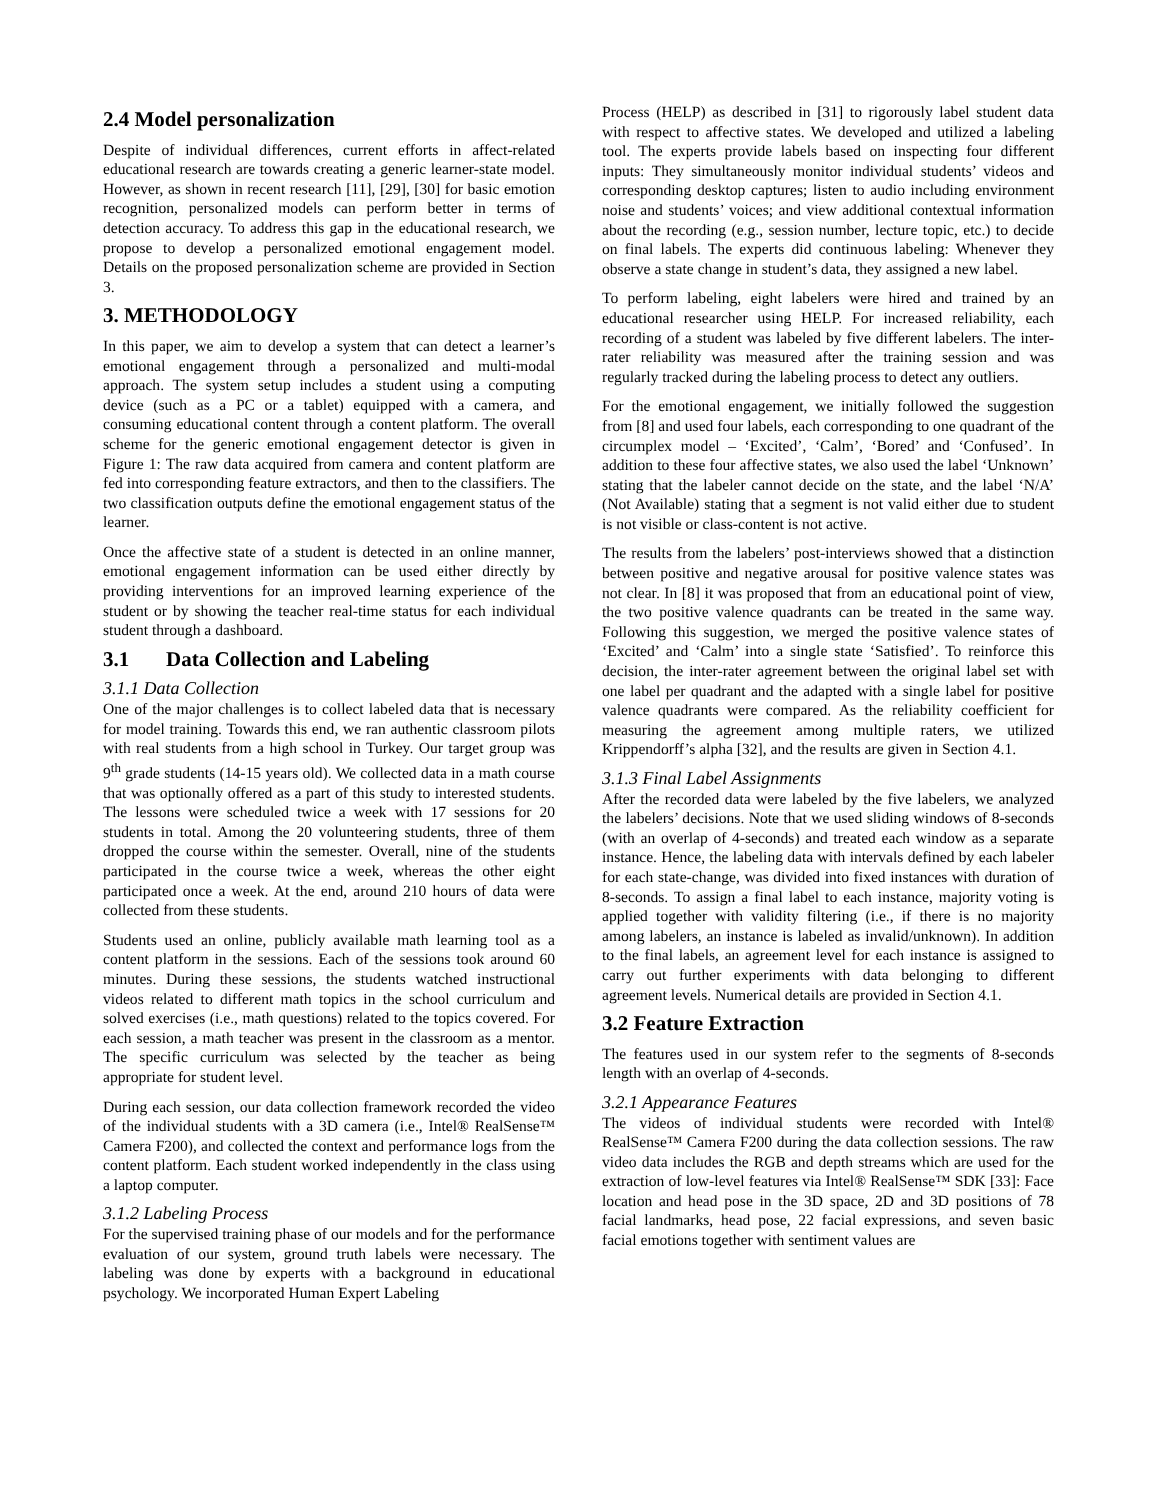2.4 Model personalization
Despite of individual differences, current efforts in affect-related educational research are towards creating a generic learner-state model. However, as shown in recent research [11], [29], [30] for basic emotion recognition, personalized models can perform better in terms of detection accuracy. To address this gap in the educational research, we propose to develop a personalized emotional engagement model. Details on the proposed personalization scheme are provided in Section 3.
3. METHODOLOGY
In this paper, we aim to develop a system that can detect a learner’s emotional engagement through a personalized and multi-modal approach. The system setup includes a student using a computing device (such as a PC or a tablet) equipped with a camera, and consuming educational content through a content platform. The overall scheme for the generic emotional engagement detector is given in Figure 1: The raw data acquired from camera and content platform are fed into corresponding feature extractors, and then to the classifiers. The two classification outputs define the emotional engagement status of the learner.
Once the affective state of a student is detected in an online manner, emotional engagement information can be used either directly by providing interventions for an improved learning experience of the student or by showing the teacher real-time status for each individual student through a dashboard.
3.1 Data Collection and Labeling
3.1.1 Data Collection
One of the major challenges is to collect labeled data that is necessary for model training. Towards this end, we ran authentic classroom pilots with real students from a high school in Turkey. Our target group was 9<sup>th</sup> grade students (14-15 years old). We collected data in a math course that was optionally offered as a part of this study to interested students. The lessons were scheduled twice a week with 17 sessions for 20 students in total. Among the 20 volunteering students, three of them dropped the course within the semester. Overall, nine of the students participated in the course twice a week, whereas the other eight participated once a week. At the end, around 210 hours of data were collected from these students.
Students used an online, publicly available math learning tool as a content platform in the sessions. Each of the sessions took around 60 minutes. During these sessions, the students watched instructional videos related to different math topics in the school curriculum and solved exercises (i.e., math questions) related to the topics covered. For each session, a math teacher was present in the classroom as a mentor. The specific curriculum was selected by the teacher as being appropriate for student level.
During each session, our data collection framework recorded the video of the individual students with a 3D camera (i.e., Intel® RealSense™ Camera F200), and collected the context and performance logs from the content platform. Each student worked independently in the class using a laptop computer.
3.1.2 Labeling Process
For the supervised training phase of our models and for the performance evaluation of our system, ground truth labels were necessary. The labeling was done by experts with a background in educational psychology. We incorporated Human Expert Labeling
Process (HELP) as described in [31] to rigorously label student data with respect to affective states. We developed and utilized a labeling tool. The experts provide labels based on inspecting four different inputs: They simultaneously monitor individual students’ videos and corresponding desktop captures; listen to audio including environment noise and students’ voices; and view additional contextual information about the recording (e.g., session number, lecture topic, etc.) to decide on final labels. The experts did continuous labeling: Whenever they observe a state change in student’s data, they assigned a new label.
To perform labeling, eight labelers were hired and trained by an educational researcher using HELP. For increased reliability, each recording of a student was labeled by five different labelers. The inter-rater reliability was measured after the training session and was regularly tracked during the labeling process to detect any outliers.
For the emotional engagement, we initially followed the suggestion from [8] and used four labels, each corresponding to one quadrant of the circumplex model – ‘Excited’, ‘Calm’, ‘Bored’ and ‘Confused’. In addition to these four affective states, we also used the label ‘Unknown’ stating that the labeler cannot decide on the state, and the label ‘N/A’ (Not Available) stating that a segment is not valid either due to student is not visible or class-content is not active.
The results from the labelers’ post-interviews showed that a distinction between positive and negative arousal for positive valence states was not clear. In [8] it was proposed that from an educational point of view, the two positive valence quadrants can be treated in the same way. Following this suggestion, we merged the positive valence states of ‘Excited’ and ‘Calm’ into a single state ‘Satisfied’. To reinforce this decision, the inter-rater agreement between the original label set with one label per quadrant and the adapted with a single label for positive valence quadrants were compared. As the reliability coefficient for measuring the agreement among multiple raters, we utilized Krippendorff’s alpha [32], and the results are given in Section 4.1.
3.1.3 Final Label Assignments
After the recorded data were labeled by the five labelers, we analyzed the labelers’ decisions. Note that we used sliding windows of 8-seconds (with an overlap of 4-seconds) and treated each window as a separate instance. Hence, the labeling data with intervals defined by each labeler for each state-change, was divided into fixed instances with duration of 8-seconds. To assign a final label to each instance, majority voting is applied together with validity filtering (i.e., if there is no majority among labelers, an instance is labeled as invalid/unknown). In addition to the final labels, an agreement level for each instance is assigned to carry out further experiments with data belonging to different agreement levels. Numerical details are provided in Section 4.1.
3.2 Feature Extraction
The features used in our system refer to the segments of 8-seconds length with an overlap of 4-seconds.
3.2.1 Appearance Features
The videos of individual students were recorded with Intel® RealSense™ Camera F200 during the data collection sessions. The raw video data includes the RGB and depth streams which are used for the extraction of low-level features via Intel® RealSense™ SDK [33]: Face location and head pose in the 3D space, 2D and 3D positions of 78 facial landmarks, head pose, 22 facial expressions, and seven basic facial emotions together with sentiment values are